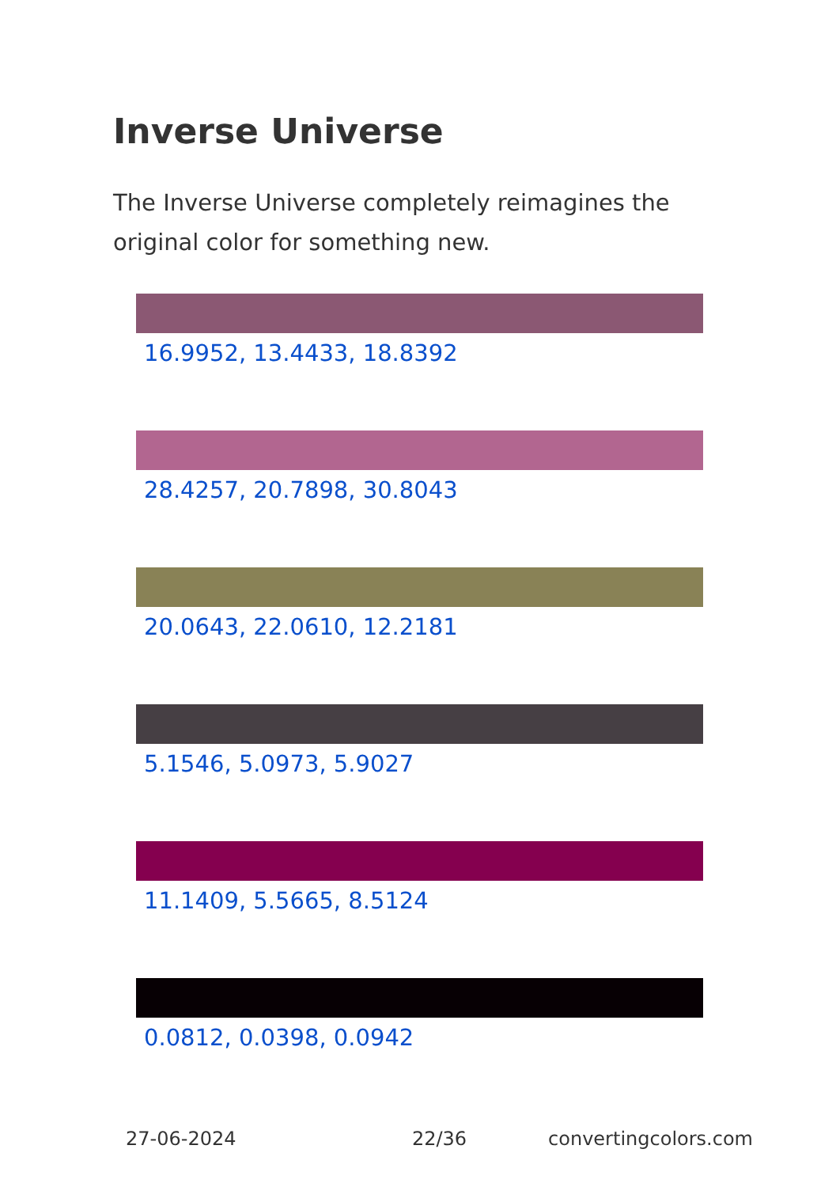Inverse Universe
The Inverse Universe completely reimagines the original color for something new.
16.9952, 13.4433, 18.8392
28.4257, 20.7898, 30.8043
20.0643, 22.0610, 12.2181
5.1546, 5.0973, 5.9027
11.1409, 5.5665, 8.5124
0.0812, 0.0398, 0.0942
27-06-2024 22/36 convertingcolors.com